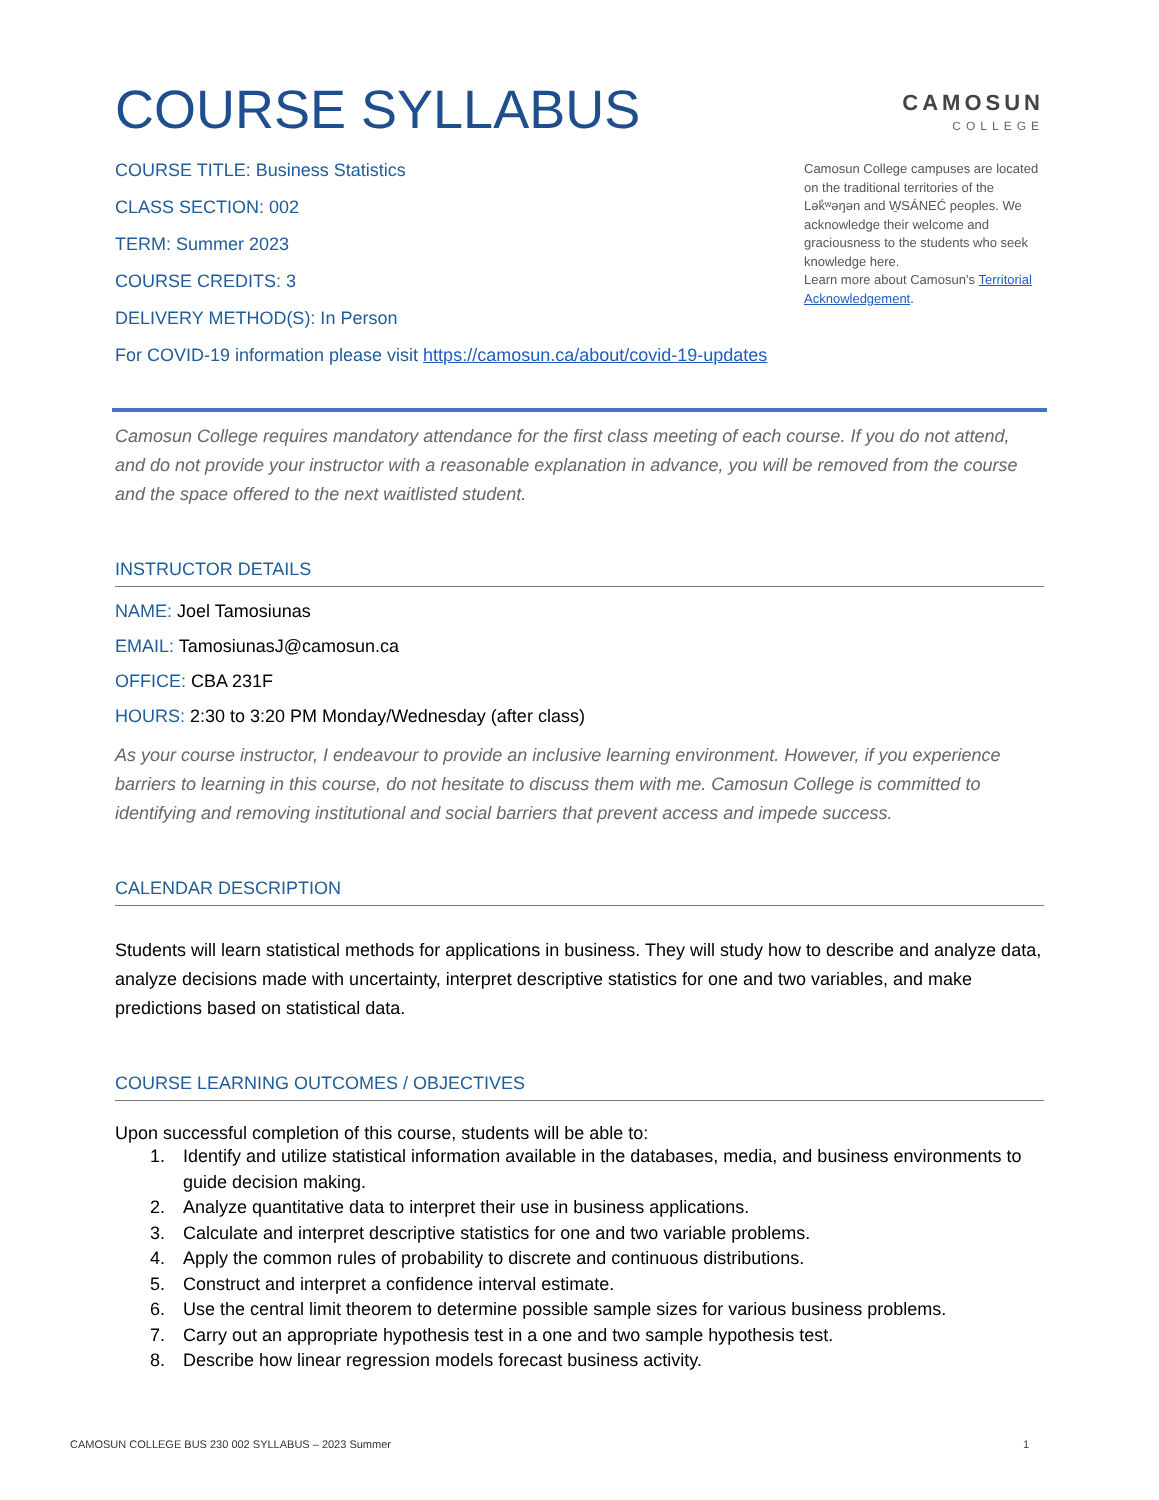COURSE SYLLABUS
CAMOSUN
COLLEGE
COURSE TITLE: Business Statistics
CLASS SECTION: 002
TERM: Summer 2023
COURSE CREDITS: 3
DELIVERY METHOD(S): In Person
For COVID-19 information please visit https://camosun.ca/about/covid-19-updates
Camosun College campuses are located on the traditional territories of the Lək̓ʷəŋən and W̱SÁNEĆ peoples. We acknowledge their welcome and graciousness to the students who seek knowledge here.
Learn more about Camosun’s Territorial Acknowledgement.
Camosun College requires mandatory attendance for the first class meeting of each course. If you do not attend, and do not provide your instructor with a reasonable explanation in advance, you will be removed from the course and the space offered to the next waitlisted student.
INSTRUCTOR DETAILS
NAME: Joel Tamosiunas
EMAIL: TamosiunasJ@camosun.ca
OFFICE: CBA 231F
HOURS: 2:30 to 3:20 PM Monday/Wednesday (after class)
As your course instructor, I endeavour to provide an inclusive learning environment. However, if you experience barriers to learning in this course, do not hesitate to discuss them with me. Camosun College is committed to identifying and removing institutional and social barriers that prevent access and impede success.
CALENDAR DESCRIPTION
Students will learn statistical methods for applications in business. They will study how to describe and analyze data, analyze decisions made with uncertainty, interpret descriptive statistics for one and two variables, and make predictions based on statistical data.
COURSE LEARNING OUTCOMES / OBJECTIVES
Upon successful completion of this course, students will be able to:
1. Identify and utilize statistical information available in the databases, media, and business environments to guide decision making.
2. Analyze quantitative data to interpret their use in business applications.
3. Calculate and interpret descriptive statistics for one and two variable problems.
4. Apply the common rules of probability to discrete and continuous distributions.
5. Construct and interpret a confidence interval estimate.
6. Use the central limit theorem to determine possible sample sizes for various business problems.
7. Carry out an appropriate hypothesis test in a one and two sample hypothesis test.
8. Describe how linear regression models forecast business activity.
CAMOSUN COLLEGE BUS 230 002 SYLLABUS – 2023 Summer 1